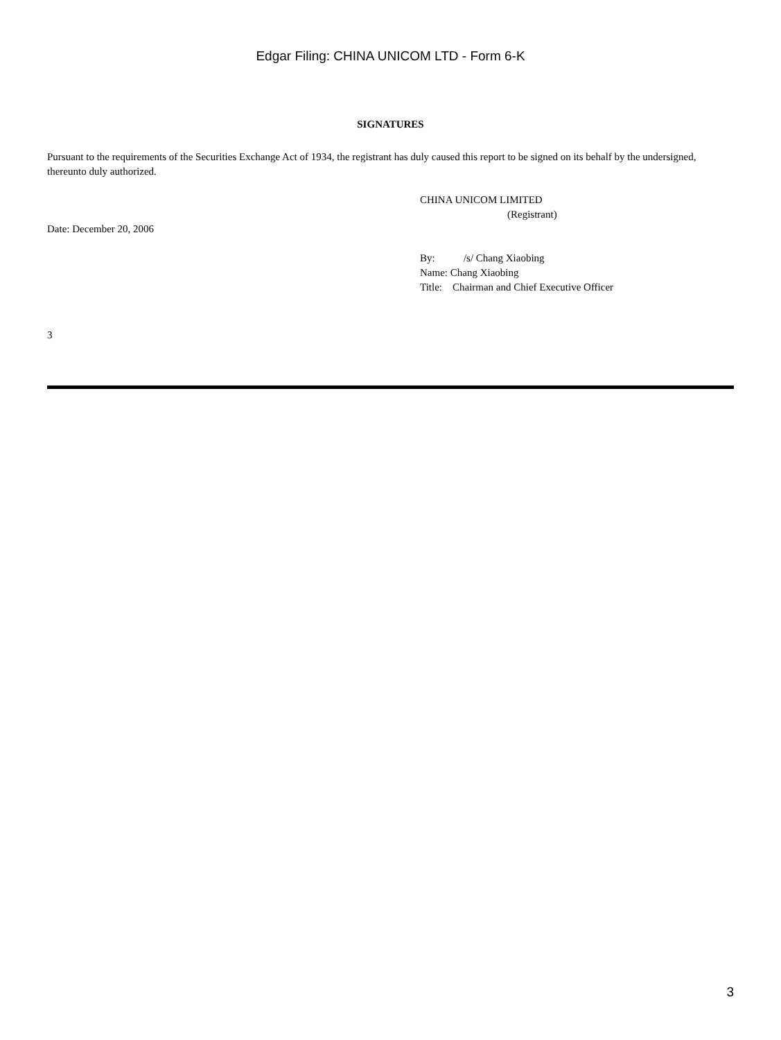Edgar Filing: CHINA UNICOM LTD - Form 6-K
SIGNATURES
Pursuant to the requirements of the Securities Exchange Act of 1934, the registrant has duly caused this report to be signed on its behalf by the undersigned, thereunto duly authorized.
Date: December 20, 2006
CHINA UNICOM LIMITED
(Registrant)
By: /s/ Chang Xiaobing
Name: Chang Xiaobing
Title: Chairman and Chief Executive Officer
3
3